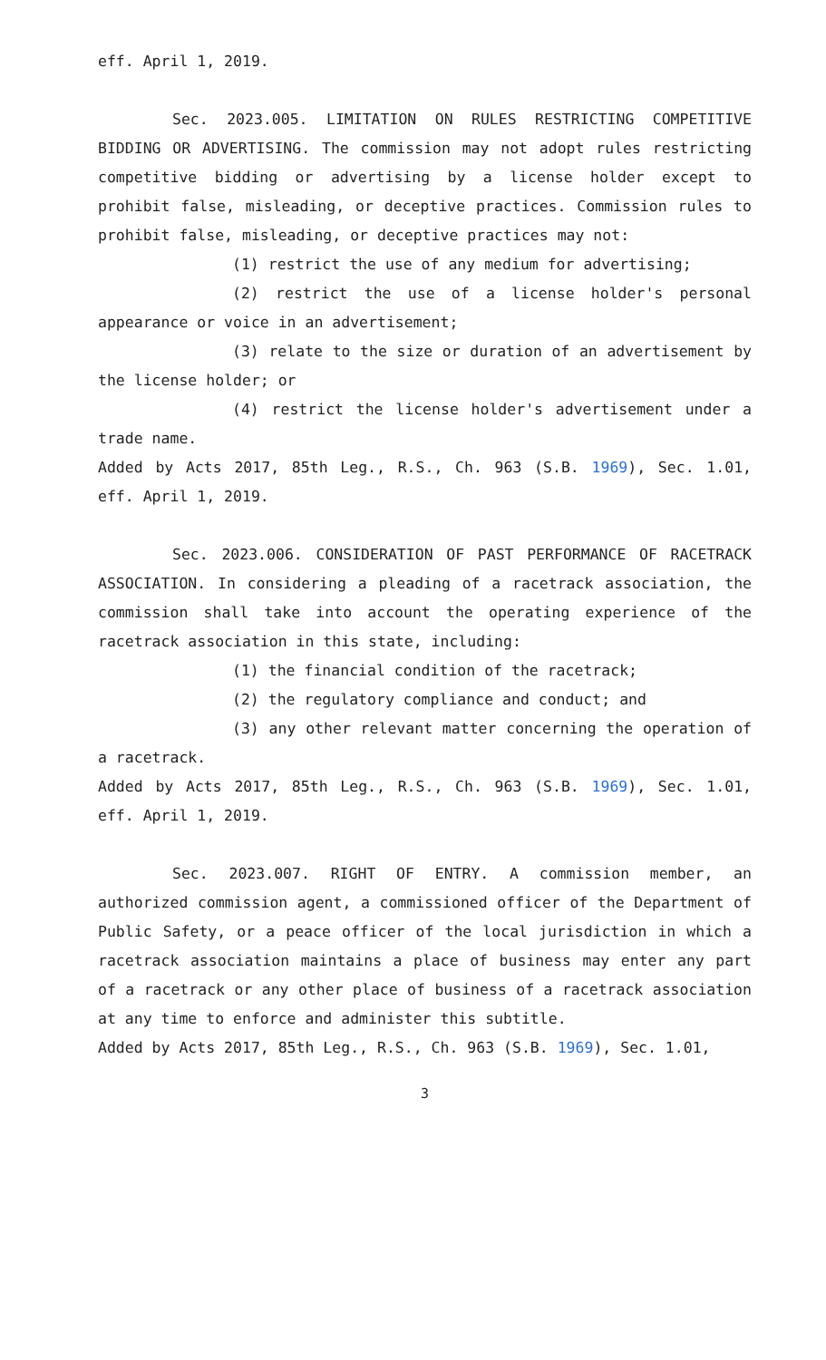eff. April 1, 2019.
Sec. 2023.005. LIMITATION ON RULES RESTRICTING COMPETITIVE BIDDING OR ADVERTISING. The commission may not adopt rules restricting competitive bidding or advertising by a license holder except to prohibit false, misleading, or deceptive practices. Commission rules to prohibit false, misleading, or deceptive practices may not:
(1) restrict the use of any medium for advertising;
(2) restrict the use of a license holder's personal appearance or voice in an advertisement;
(3) relate to the size or duration of an advertisement by the license holder; or
(4) restrict the license holder's advertisement under a trade name.
Added by Acts 2017, 85th Leg., R.S., Ch. 963 (S.B. 1969), Sec. 1.01, eff. April 1, 2019.
Sec. 2023.006. CONSIDERATION OF PAST PERFORMANCE OF RACETRACK ASSOCIATION. In considering a pleading of a racetrack association, the commission shall take into account the operating experience of the racetrack association in this state, including:
(1) the financial condition of the racetrack;
(2) the regulatory compliance and conduct; and
(3) any other relevant matter concerning the operation of a racetrack.
Added by Acts 2017, 85th Leg., R.S., Ch. 963 (S.B. 1969), Sec. 1.01, eff. April 1, 2019.
Sec. 2023.007. RIGHT OF ENTRY. A commission member, an authorized commission agent, a commissioned officer of the Department of Public Safety, or a peace officer of the local jurisdiction in which a racetrack association maintains a place of business may enter any part of a racetrack or any other place of business of a racetrack association at any time to enforce and administer this subtitle.
Added by Acts 2017, 85th Leg., R.S., Ch. 963 (S.B. 1969), Sec. 1.01,
3